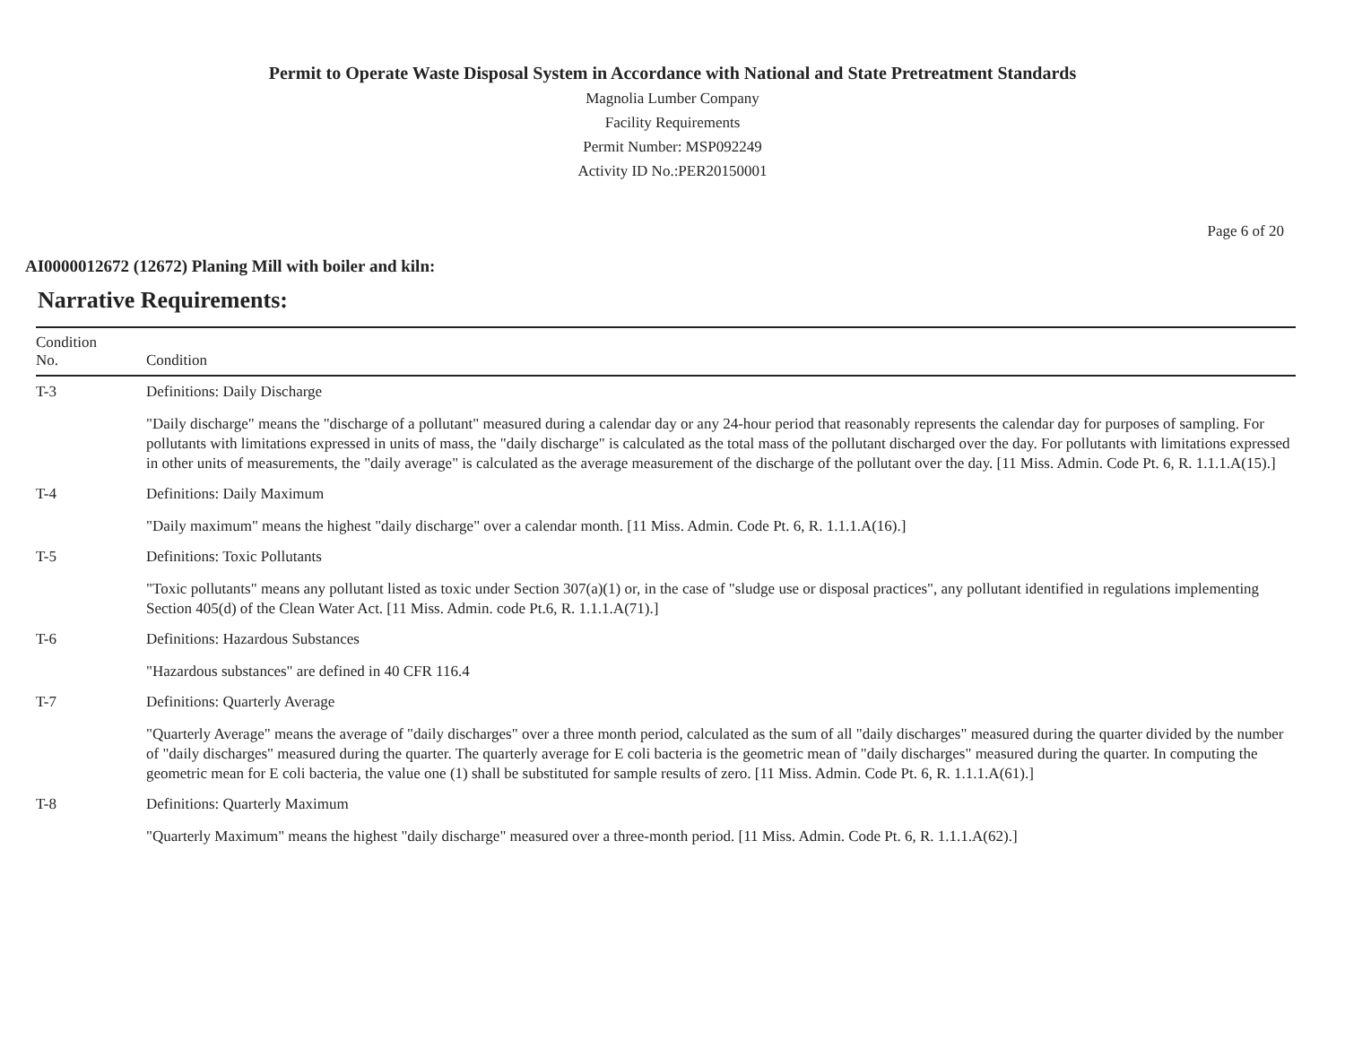Permit to Operate Waste Disposal System in Accordance with National and State Pretreatment Standards
Magnolia Lumber Company
Facility Requirements
Permit Number: MSP092249
Activity ID No.:PER20150001
Page 6 of 20
AI0000012672 (12672) Planing Mill with boiler and kiln:
Narrative Requirements:
| Condition No. | Condition |
| --- | --- |
| T-3 | Definitions: Daily Discharge "Daily discharge" means the "discharge of a pollutant" measured during a calendar day or any 24-hour period that reasonably represents the calendar day for purposes of sampling. For pollutants with limitations expressed in units of mass, the "daily discharge" is calculated as the total mass of the pollutant discharged over the day. For pollutants with limitations expressed in other units of measurements, the "daily average" is calculated as the average measurement of the discharge of the pollutant over the day. [11 Miss. Admin. Code Pt. 6, R. 1.1.1.A(15).] |
| T-4 | Definitions: Daily Maximum "Daily maximum" means the highest "daily discharge" over a calendar month. [11 Miss. Admin. Code Pt. 6, R. 1.1.1.A(16).] |
| T-5 | Definitions: Toxic Pollutants "Toxic pollutants" means any pollutant listed as toxic under Section 307(a)(1) or, in the case of "sludge use or disposal practices", any pollutant identified in regulations implementing Section 405(d) of the Clean Water Act. [11 Miss. Admin. code Pt.6, R. 1.1.1.A(71).] |
| T-6 | Definitions: Hazardous Substances "Hazardous substances" are defined in 40 CFR 116.4 |
| T-7 | Definitions: Quarterly Average "Quarterly Average" means the average of "daily discharges" over a three month period, calculated as the sum of all "daily discharges" measured during the quarter divided by the number of "daily discharges" measured during the quarter. The quarterly average for E coli bacteria is the geometric mean of "daily discharges" measured during the quarter. In computing the geometric mean for E coli bacteria, the value one (1) shall be substituted for sample results of zero. [11 Miss. Admin. Code Pt. 6, R. 1.1.1.A(61).] |
| T-8 | Definitions: Quarterly Maximum "Quarterly Maximum" means the highest "daily discharge" measured over a three-month period. [11 Miss. Admin. Code Pt. 6, R. 1.1.1.A(62).] |